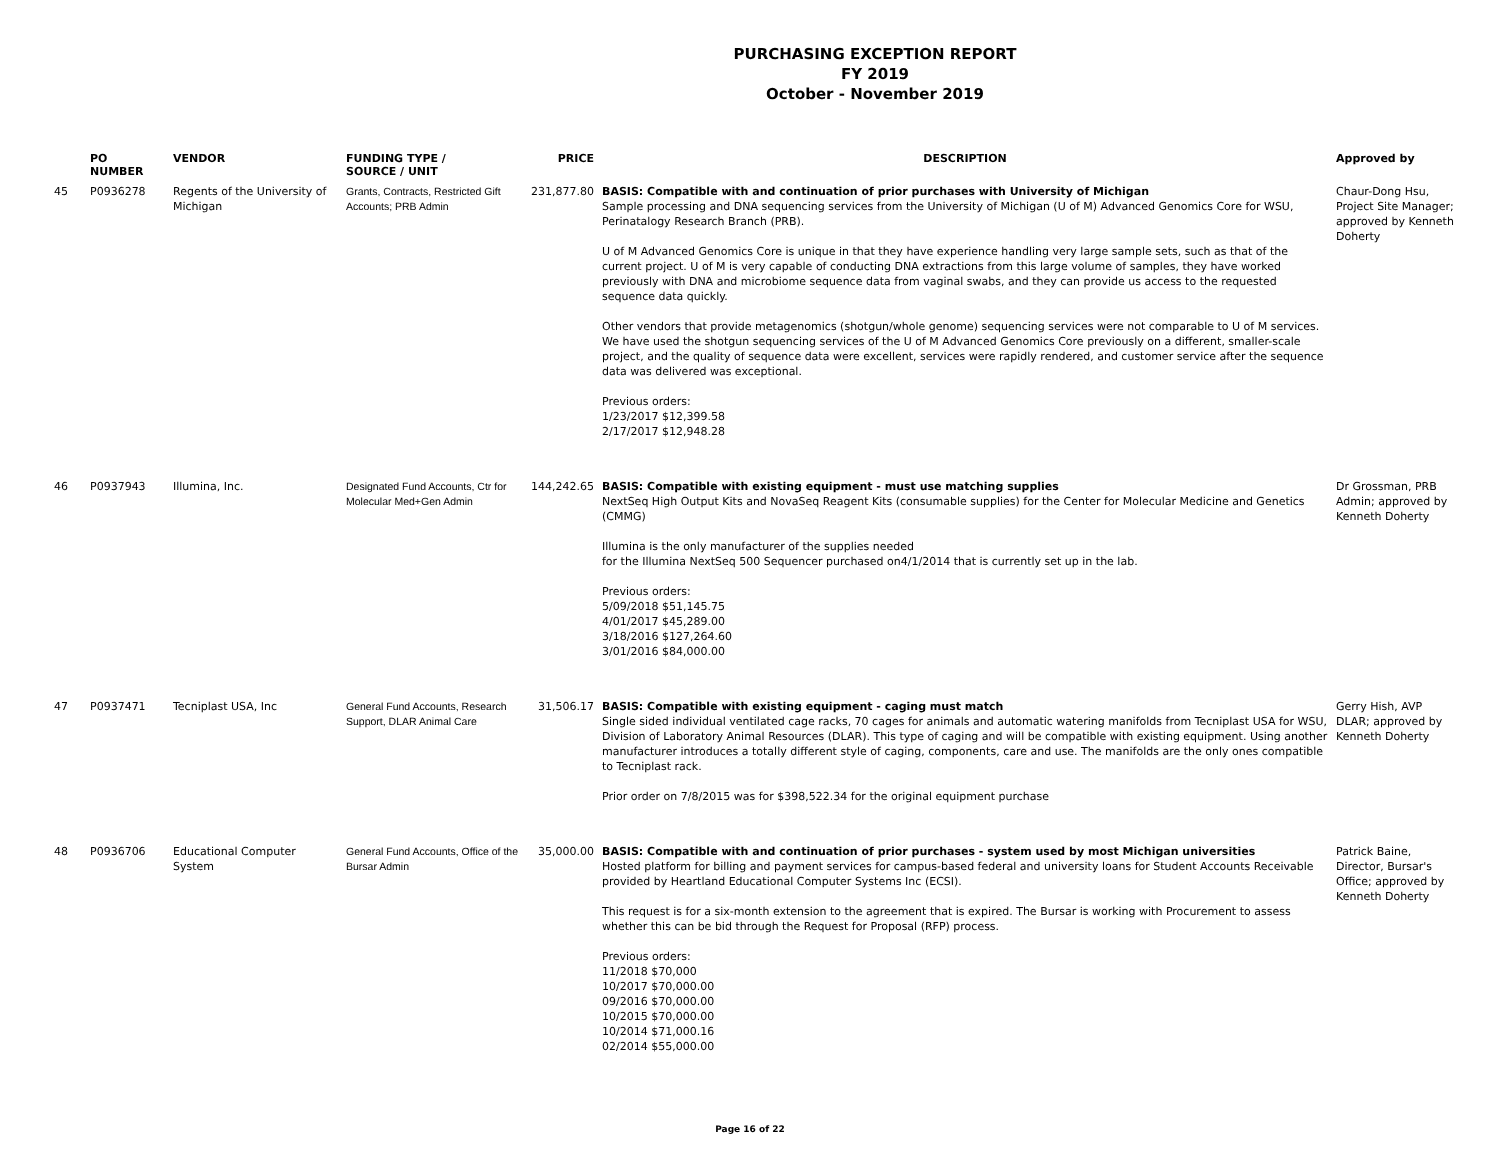PURCHASING EXCEPTION REPORT
FY 2019
October - November 2019
| | PO NUMBER | VENDOR | FUNDING TYPE / SOURCE / UNIT | PRICE | DESCRIPTION | Approved by |
| --- | --- | --- | --- | --- | --- | --- |
| 45 | P0936278 | Regents of the University of Michigan | Grants, Contracts, Restricted Gift Accounts; PRB Admin | 231,877.80 | BASIS: Compatible with and continuation of prior purchases with University of Michigan Sample processing and DNA sequencing services from the University of Michigan (U of M) Advanced Genomics Core for WSU, Perinatalogy Research Branch (PRB). U of M Advanced Genomics Core is unique in that they have experience handling very large sample sets, such as that of the current project. U of M is very capable of conducting DNA extractions from this large volume of samples, they have worked previously with DNA and microbiome sequence data from vaginal swabs, and they can provide us access to the requested sequence data quickly. Other vendors that provide metagenomics (shotgun/whole genome) sequencing services were not comparable to U of M services. We have used the shotgun sequencing services of the U of M Advanced Genomics Core previously on a different, smaller-scale project, and the quality of sequence data were excellent, services were rapidly rendered, and customer service after the sequence data was delivered was exceptional. Previous orders: 1/23/2017 $12,399.58 2/17/2017 $12,948.28 | Chaur-Dong Hsu, Project Site Manager; approved by Kenneth Doherty |
| 46 | P0937943 | Illumina, Inc. | Designated Fund Accounts, Ctr for Molecular Med+Gen Admin | 144,242.65 | BASIS: Compatible with existing equipment - must use matching supplies NextSeq High Output Kits and NovaSeq Reagent Kits (consumable supplies) for the Center for Molecular Medicine and Genetics (CMMG) Illumina is the only manufacturer of the supplies needed for the Illumina NextSeq 500 Sequencer purchased on4/1/2014 that is currently set up in the lab. Previous orders: 5/09/2018 $51,145.75 4/01/2017 $45,289.00 3/18/2016 $127,264.60 3/01/2016 $84,000.00 | Dr Grossman, PRB Admin; approved by Kenneth Doherty |
| 47 | P0937471 | Tecniplast USA, Inc | General Fund Accounts, Research Support, DLAR Animal Care | 31,506.17 | BASIS: Compatible with existing equipment - caging must match Single sided individual ventilated cage racks, 70 cages for animals and automatic watering manifolds from Tecniplast USA for WSU, Division of Laboratory Animal Resources (DLAR). This type of caging and will be compatible with existing equipment. Using another manufacturer introduces a totally different style of caging, components, care and use. The manifolds are the only ones compatible to Tecniplast rack. Prior order on 7/8/2015 was for $398,522.34 for the original equipment purchase | Gerry Hish, AVP DLAR; approved by Kenneth Doherty |
| 48 | P0936706 | Educational Computer System | General Fund Accounts, Office of the Bursar Admin | 35,000.00 | BASIS: Compatible with and continuation of prior purchases - system used by most Michigan universities Hosted platform for billing and payment services for campus-based federal and university loans for Student Accounts Receivable provided by Heartland Educational Computer Systems Inc (ECSI). This request is for a six-month extension to the agreement that is expired. The Bursar is working with Procurement to assess whether this can be bid through the Request for Proposal (RFP) process. Previous orders: 11/2018 $70,000 10/2017 $70,000.00 09/2016 $70,000.00 10/2015 $70,000.00 10/2014 $71,000.16 02/2014 $55,000.00 | Patrick Baine, Director, Bursar's Office; approved by Kenneth Doherty |
Page 16 of 22